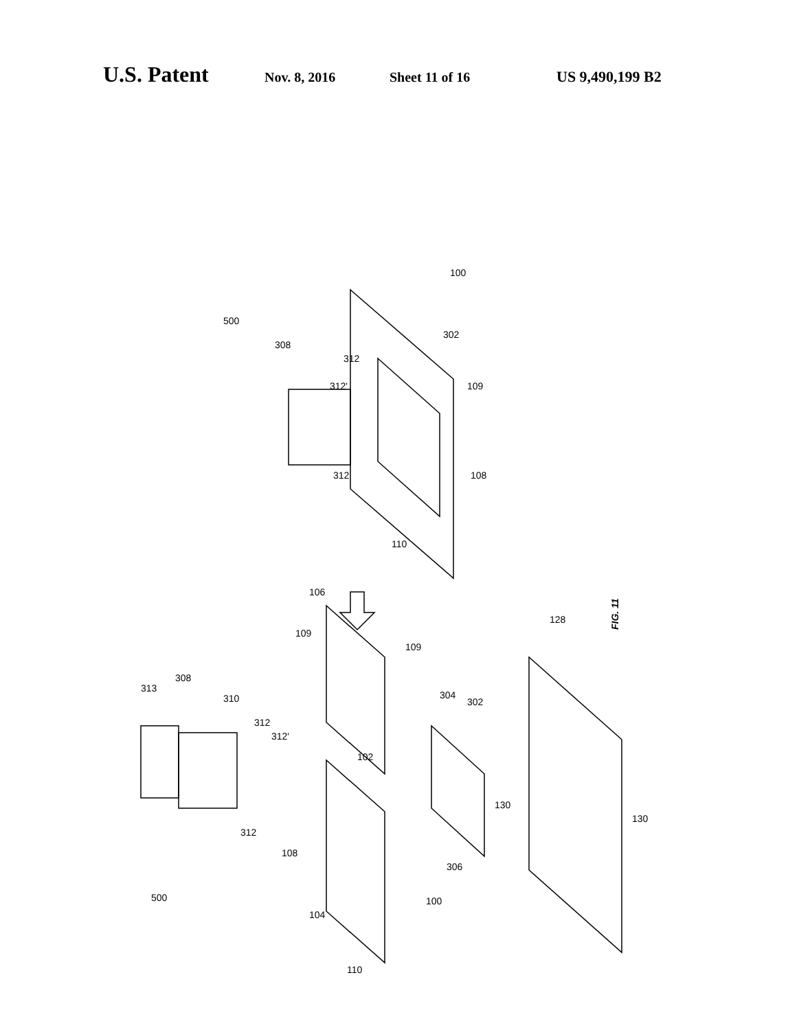U.S. Patent Nov. 8, 2016 Sheet 11 of 16 US 9,490,199 B2
FIG. 11
500
308
100
302
312'
312
109
312
108
110
106
109
109
128
313
308
310
312
312'
102
304
302
130
130
312
108
306
500
100
104
110